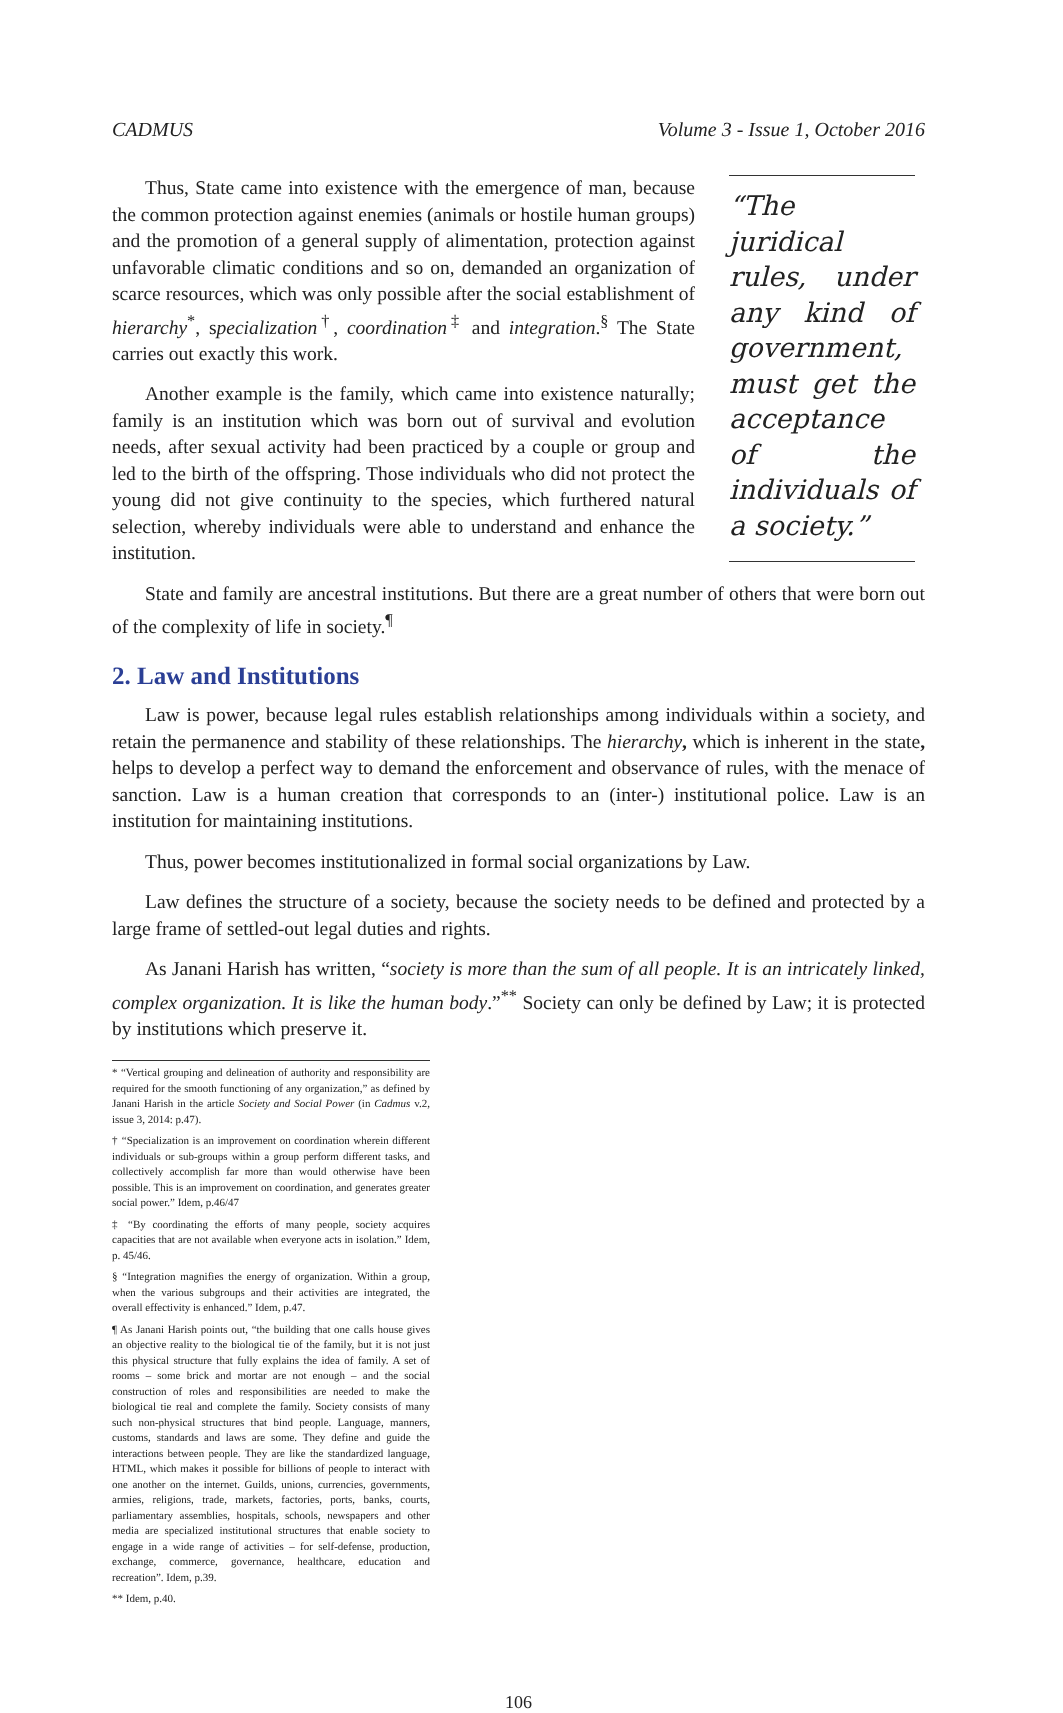CADMUS Volume 3 - Issue 1, October 2016
“The juridical rules, under any kind of government, must get the acceptance of the individuals of a society.”
Thus, State came into existence with the emergence of man, because the common protection against enemies (animals or hostile human groups) and the promotion of a general supply of alimentation, protection against unfavorable climatic conditions and so on, demanded an organization of scarce resources, which was only possible after the social establishment of hierarchy<sup>*</sup>, specialization<sup>†</sup>, coordination<sup>‡</sup> and integration.<sup>§</sup> The State carries out exactly this work.
Another example is the family, which came into existence naturally; family is an institution which was born out of survival and evolution needs, after sexual activity had been practiced by a couple or group and led to the birth of the offspring. Those individuals who did not protect the young did not give continuity to the species, which furthered natural selection, whereby individuals were able to understand and enhance the institution.
State and family are ancestral institutions. But there are a great number of others that were born out of the complexity of life in society.<sup>¶</sup>
2. Law and Institutions
Law is power, because legal rules establish relationships among individuals within a society, and retain the permanence and stability of these relationships. The hierarchy, which is inherent in the state, helps to develop a perfect way to demand the enforcement and observance of rules, with the menace of sanction. Law is a human creation that corresponds to an (inter-) institutional police. Law is an institution for maintaining institutions.
Thus, power becomes institutionalized in formal social organizations by Law.
Law defines the structure of a society, because the society needs to be defined and protected by a large frame of settled-out legal duties and rights.
As Janani Harish has written, “society is more than the sum of all people. It is an intricately linked, complex organization. It is like the human body.”<sup>**</sup> Society can only be defined by Law; it is protected by institutions which preserve it.
* “Vertical grouping and delineation of authority and responsibility are required for the smooth functioning of any organization,” as defined by Janani Harish in the article Society and Social Power (in Cadmus v.2, issue 3, 2014: p.47).
† “Specialization is an improvement on coordination wherein different individuals or sub-groups within a group perform different tasks, and collectively accomplish far more than would otherwise have been possible. This is an improvement on coordination, and generates greater social power.” Idem, p.46/47
‡ “By coordinating the efforts of many people, society acquires capacities that are not available when everyone acts in isolation.” Idem, p. 45/46.
§ “Integration magnifies the energy of organization. Within a group, when the various subgroups and their activities are integrated, the overall effectivity is enhanced.” Idem, p.47.
¶ As Janani Harish points out, “the building that one calls house gives an objective reality to the biological tie of the family, but it is not just this physical structure that fully explains the idea of family. A set of rooms – some brick and mortar are not enough – and the social construction of roles and responsibilities are needed to make the biological tie real and complete the family. Society consists of many such non-physical structures that bind people. Language, manners, customs, standards and laws are some. They define and guide the interactions between people. They are like the standardized language, HTML, which makes it possible for billions of people to interact with one another on the internet. Guilds, unions, currencies, governments, armies, religions, trade, markets, factories, ports, banks, courts, parliamentary assemblies, hospitals, schools, newspapers and other media are specialized institutional structures that enable society to engage in a wide range of activities – for self-defense, production, exchange, commerce, governance, healthcare, education and recreation”. Idem, p.39.
** Idem, p.40.
106